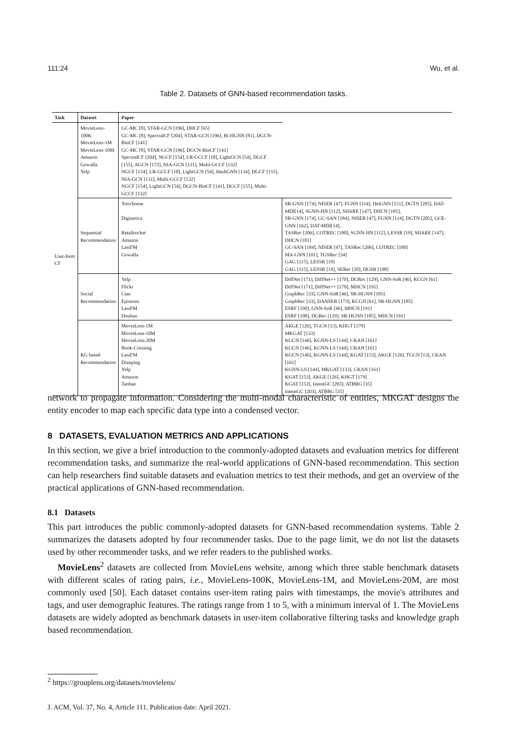111:24 Wu, et al.
Table 2. Datasets of GNN-based recommendation tasks.
| Task | Dataset | Paper | |
| --- | --- | --- | --- |
| User-Item CF | MovieLens-100K MovieLens-1M MovieLens-10M Amazon Gowalla Yelp | GC-MC [8], STAR-GCN [196], DHCF [65] GC-MC [8], SpectralCF [204], STAR-GCN [196], Bi-HGNN [81], DGCN-BinCF [141] GC-MC [8], STAR-GCN [196], DGCN-BinCF [141] SpectralCF [204], NGCF [154], LR-GCCF [18], LightGCN [54], DGCF [155], AGCN [172], NIA-GCN [131], Multi-GCCF [132] NGCF [154], LR-GCCF [18], LightGCN [54], HashGNN [134], DGCF [155], NIA-GCN [131], Multi-GCCF [132] NGCF [154], LightGCN [54], DGCN-BinCF [141], DGCF [155], Multi-GCCF [132] | |
| | Sequential Recommendation | Yoochoose Diginetica Retailrocket Amazon LastFM Gowalla | SR-GNN [174], NISER [47], FGNN [114], HetGNN [151], DGTN [205], DAT-MDI[14], SGNN-HN [112], SHARE [147], DHCN [181], SR-GNN [174], GC-SAN [184], NISER [47], FGNN [114], DGTN [205], GCE-GNN [162], DAT-MDI[14], TASRec [206], COTREC [180], SGNN-HN [112], LESSR [19], SHARE [147], DHCN [181] GC-SAN [184], NISER [47], TASRec [206], COTREC [180] MA-GNN [101], TGSRec [34] GAG [115], LESSR [19] GAG [115], LESSR [19], SERec [20], DGSR [198] |
| | Social Recommendation | Yelp Flickr Ciao Epinions LastFM Douban | DiffNet [171], DiffNet++ [170], DGRec [129], GNN-SoR [46], KCGN [61] DiffNet [171], DiffNet++ [170], MHCN [191] GraphRec [33], GNN-SoR [46], SR-HGNN [185] GraphRec [33], DANSER [173], KCGN [61], SR-HGNN [185] ESRF [190], GNN-SoR [46], MHCN [191] ESRF [190], DGRec [129], SR-HGNN [185], MHCN [191] |
| | KG based Recommendation | MovieLens-1M MovieLens-10M MovieLens-20M Book-Crossing LastFM Dianping Yelp Amazon Taobao | AKGE [126], TGCN [13], KHGT [179] MKGAT [133] KGCN [146], KGNN-LS [144], CKAN [161] KGCN [146], KGNN-LS [144], CKAN [161] KGCN [146], KGNN-LS [144], KGAT [153], AKGE [126], TGCN [13], CKAN [161] KGNN-LS [144], MKGAT [133], CKAN [161] KGAT [153], AKGE [126], KHGT [179] KGAT [153], IntentGC [203], ATBRG [35] IntentGC [203], ATBRG [35] |
network to propagate information. Considering the multi-modal characteristic of entities, MKGAT designs the entity encoder to map each specific data type into a condensed vector.
8 DATASETS, EVALUATION METRICS AND APPLICATIONS
In this section, we give a brief introduction to the commonly-adopted datasets and evaluation metrics for different recommendation tasks, and summarize the real-world applications of GNN-based recommendation. This section can help researchers find suitable datasets and evaluation metrics to test their methods, and get an overview of the practical applications of GNN-based recommendation.
8.1 Datasets
This part introduces the public commonly-adopted datasets for GNN-based recommendation systems. Table 2 summarizes the datasets adopted by four recommender tasks. Due to the page limit, we do not list the datasets used by other recommender tasks, and we refer readers to the published works.
MovieLens<sup>2</sup> datasets are collected from MovieLens website, among which three stable benchmark datasets with different scales of rating pairs, i.e., MovieLens-100K, MovieLens-1M, and MovieLens-20M, are most commonly used [50]. Each dataset contains user-item rating pairs with timestamps, the movie's attributes and tags, and user demographic features. The ratings range from 1 to 5, with a minimum interval of 1. The MovieLens datasets are widely adopted as benchmark datasets in user-item collaborative filtering tasks and knowledge graph based recommendation.
<sup>2</sup> https://grouplens.org/datasets/movielens/
J. ACM, Vol. 37, No. 4, Article 111. Publication date: April 2021.